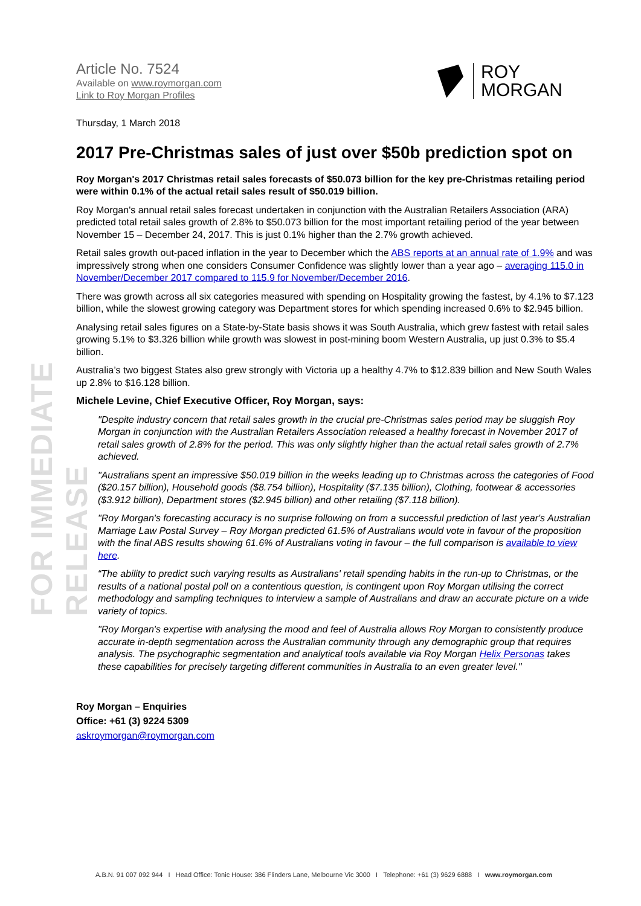FOR IMMEDIATE RELEASE
Article No. 7524
Available on www.roymorgan.com
Link to Roy Morgan Profiles
ROY
MORGAN
Thursday, 1 March 2018
2017 Pre-Christmas sales of just over $50b prediction spot on
Roy Morgan's 2017 Christmas retail sales forecasts of $50.073 billion for the key pre-Christmas retailing period were within 0.1% of the actual retail sales result of $50.019 billion.
Roy Morgan's annual retail sales forecast undertaken in conjunction with the Australian Retailers Association (ARA) predicted total retail sales growth of 2.8% to $50.073 billion for the most important retailing period of the year between November 15 – December 24, 2017. This is just 0.1% higher than the 2.7% growth achieved.
Retail sales growth out-paced inflation in the year to December which the ABS reports at an annual rate of 1.9% and was impressively strong when one considers Consumer Confidence was slightly lower than a year ago – averaging 115.0 in November/December 2017 compared to 115.9 for November/December 2016.
There was growth across all six categories measured with spending on Hospitality growing the fastest, by 4.1% to $7.123 billion, while the slowest growing category was Department stores for which spending increased 0.6% to $2.945 billion.
Analysing retail sales figures on a State-by-State basis shows it was South Australia, which grew fastest with retail sales growing 5.1% to $3.326 billion while growth was slowest in post-mining boom Western Australia, up just 0.3% to $5.4 billion.
Australia’s two biggest States also grew strongly with Victoria up a healthy 4.7% to $12.839 billion and New South Wales up 2.8% to $16.128 billion.
Michele Levine, Chief Executive Officer, Roy Morgan, says:
"Despite industry concern that retail sales growth in the crucial pre-Christmas sales period may be sluggish Roy Morgan in conjunction with the Australian Retailers Association released a healthy forecast in November 2017 of retail sales growth of 2.8% for the period. This was only slightly higher than the actual retail sales growth of 2.7% achieved.
"Australians spent an impressive $50.019 billion in the weeks leading up to Christmas across the categories of Food ($20.157 billion), Household goods ($8.754 billion), Hospitality ($7.135 billion), Clothing, footwear & accessories ($3.912 billion), Department stores ($2.945 billion) and other retailing ($7.118 billion).
"Roy Morgan's forecasting accuracy is no surprise following on from a successful prediction of last year's Australian Marriage Law Postal Survey – Roy Morgan predicted 61.5% of Australians would vote in favour of the proposition with the final ABS results showing 61.6% of Australians voting in favour – the full comparison is available to view here.
“The ability to predict such varying results as Australians' retail spending habits in the run-up to Christmas, or the results of a national postal poll on a contentious question, is contingent upon Roy Morgan utilising the correct methodology and sampling techniques to interview a sample of Australians and draw an accurate picture on a wide variety of topics.
"Roy Morgan's expertise with analysing the mood and feel of Australia allows Roy Morgan to consistently produce accurate in-depth segmentation across the Australian community through any demographic group that requires analysis. The psychographic segmentation and analytical tools available via Roy Morgan Helix Personas takes these capabilities for precisely targeting different communities in Australia to an even greater level."
Roy Morgan – Enquiries
Office: +61 (3) 9224 5309
askroymorgan@roymorgan.com
A.B.N. 91 007 092 944 I Head Office: Tonic House: 386 Flinders Lane, Melbourne Vic 3000 I Telephone: +61 (3) 9629 6888 I www.roymorgan.com